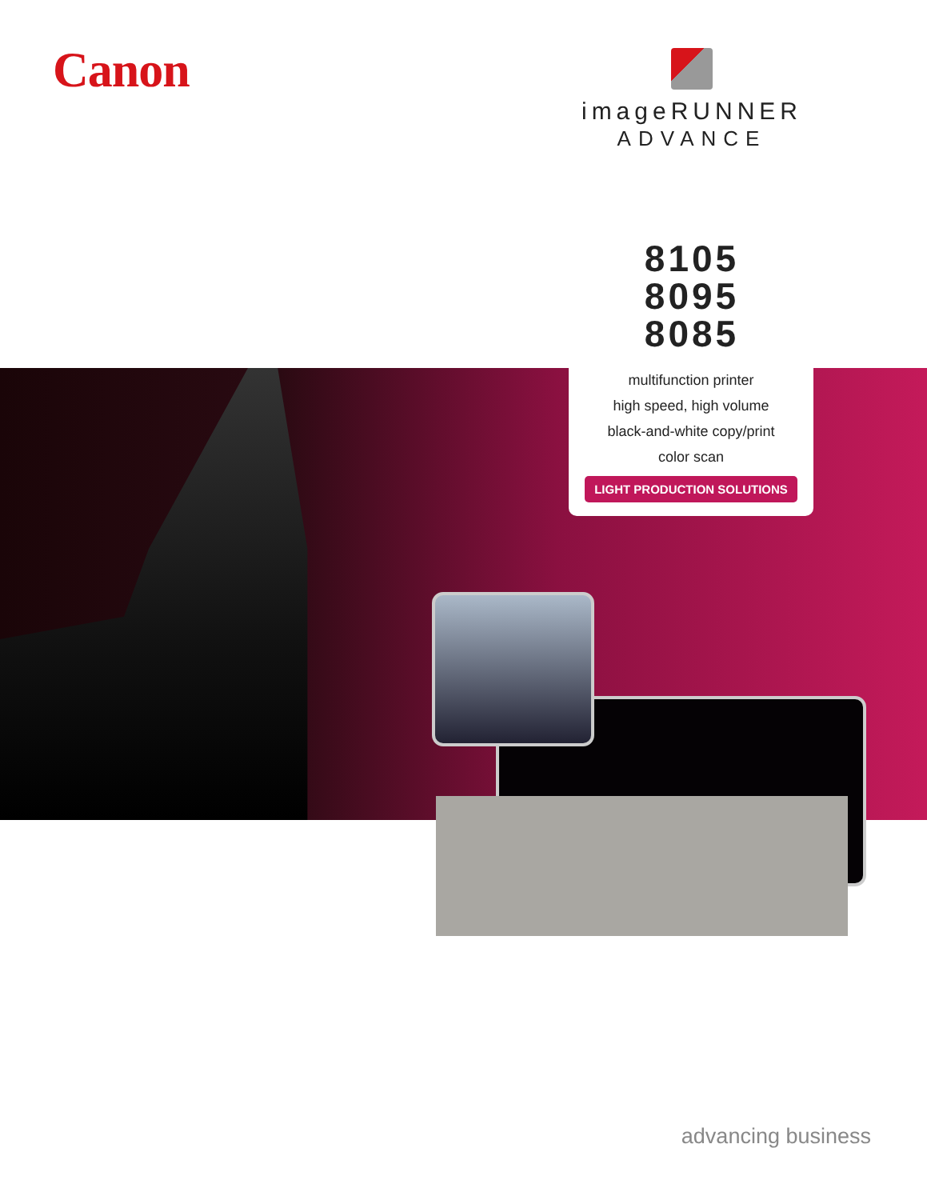Canon
imageRUNNER
ADVANCE
8105
8095
8085
multifunction printer
high speed, high volume
black-and-white copy/print
color scan
LIGHT PRODUCTION SOLUTIONS
advancing business